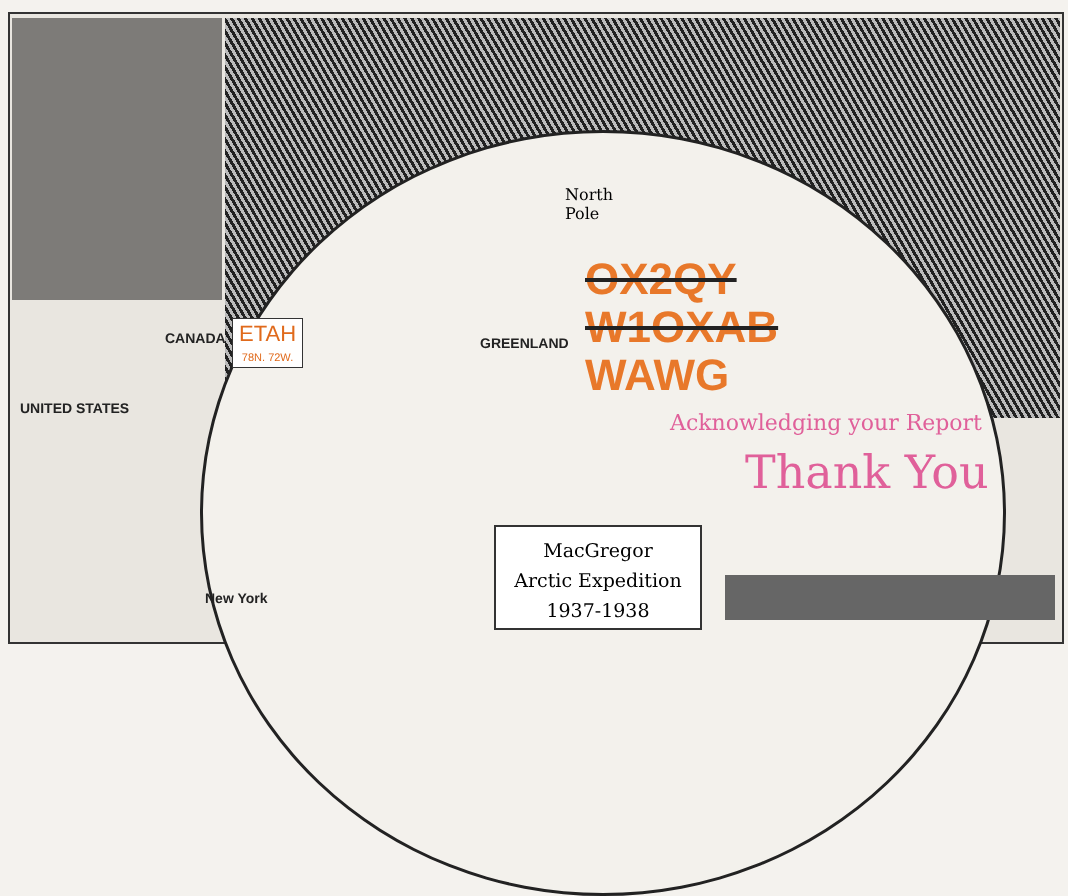North
Pole
CANADA
UNITED STATES
GREENLAND
New York
ETAH
78N. 72W.
OX2QY
W1OXAB
WAWG
Acknowledging your Report
Thank You
MacGregor
Arctic Expedition
1937-1938